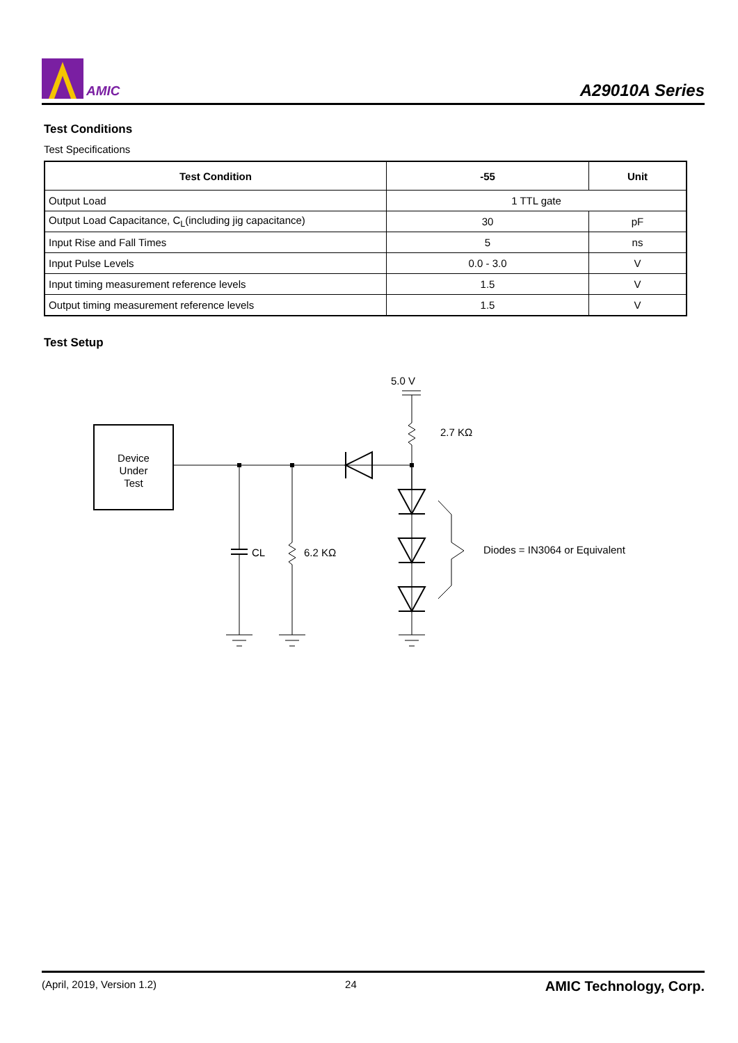AMIC
A29010A Series
Test Conditions
Test Specifications
| Test Condition | -55 | Unit |
| --- | --- | --- |
| Output Load | 1 TTL gate | |
| Output Load Capacitance, C<sub>L</sub>(including jig capacitance) | 30 | pF |
| Input Rise and Fall Times | 5 | ns |
| Input Pulse Levels | 0.0 - 3.0 | V |
| Input timing measurement reference levels | 1.5 | V |
| Output timing measurement reference levels | 1.5 | V |
Test Setup
5.0 V
2.7 KΩ
Device
Under
Test
CL
6.2 KΩ
Diodes = IN3064 or Equivalent
(April, 2019, Version 1.2) 24 AMIC Technology, Corp.